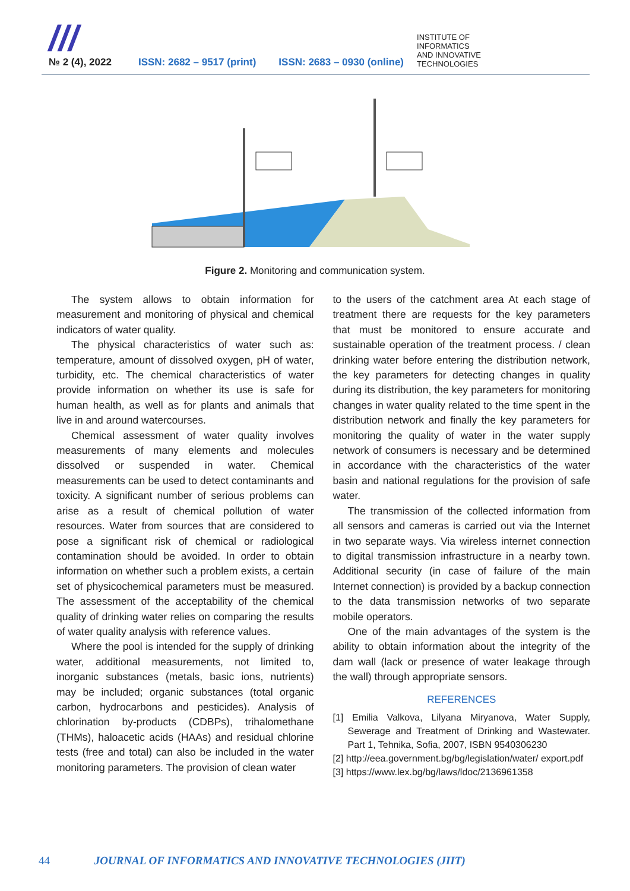///
№ 2 (4), 2022
ISSN: 2682 – 9517 (print)
ISSN: 2683 – 0930 (online)
INSTITUTE OF
INFORMATICS
AND INNOVATIVE
TECHNOLOGIES
Figure 2. Monitoring and communication system.
The system allows to obtain information for measurement and monitoring of physical and chemical indicators of water quality.
The physical characteristics of water such as: temperature, amount of dissolved oxygen, pH of water, turbidity, etc. The chemical characteristics of water provide information on whether its use is safe for human health, as well as for plants and animals that live in and around watercourses.
Chemical assessment of water quality involves measurements of many elements and molecules dissolved or suspended in water. Chemical measurements can be used to detect contaminants and toxicity. A significant number of serious problems can arise as a result of chemical pollution of water resources. Water from sources that are considered to pose a significant risk of chemical or radiological contamination should be avoided. In order to obtain information on whether such a problem exists, a certain set of physicochemical parameters must be measured. The assessment of the acceptability of the chemical quality of drinking water relies on comparing the results of water quality analysis with reference values.
Where the pool is intended for the supply of drinking water, additional measurements, not limited to, inorganic substances (metals, basic ions, nutrients) may be included; organic substances (total organic carbon, hydrocarbons and pesticides). Analysis of chlorination by-products (CDBPs), trihalomethane (THMs), haloacetic acids (HAAs) and residual chlorine tests (free and total) can also be included in the water monitoring parameters. The provision of clean water
to the users of the catchment area At each stage of treatment there are requests for the key parameters that must be monitored to ensure accurate and sustainable operation of the treatment process. / clean drinking water before entering the distribution network, the key parameters for detecting changes in quality during its distribution, the key parameters for monitoring changes in water quality related to the time spent in the distribution network and finally the key parameters for monitoring the quality of water in the water supply network of consumers is necessary and be determined in accordance with the characteristics of the water basin and national regulations for the provision of safe water.
The transmission of the collected information from all sensors and cameras is carried out via the Internet in two separate ways. Via wireless internet connection to digital transmission infrastructure in a nearby town. Additional security (in case of failure of the main Internet connection) is provided by a backup connection to the data transmission networks of two separate mobile operators.
One of the main advantages of the system is the ability to obtain information about the integrity of the dam wall (lack or presence of water leakage through the wall) through appropriate sensors.
REFERENCES
[1] Emilia Valkova, Lilyana Miryanova, Water Supply, Sewerage and Treatment of Drinking and Wastewater. Part 1, Tehnika, Sofia, 2007, ISBN 9540306230
[2] http://eea.government.bg/bg/legislation/water/ export.pdf
[3] https://www.lex.bg/bg/laws/ldoc/2136961358
44 JOURNAL OF INFORMATICS AND INNOVATIVE TECHNOLOGIES (JIIT)